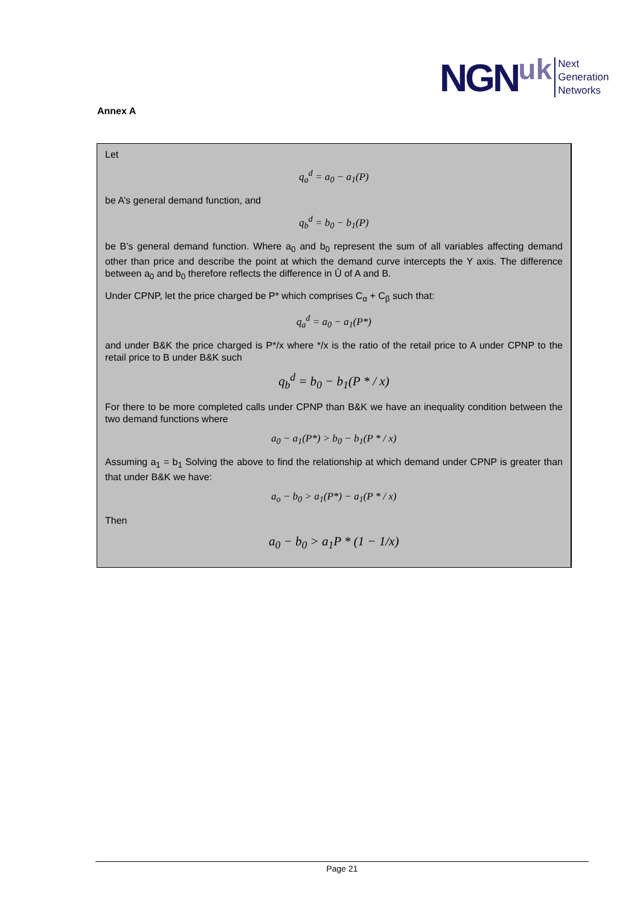NGN uk Next
Generation
Networks
Annex A
Let
q<sub>a</sub><sup>d</sup> = a<sub>0</sub> − a<sub>1</sub>(P)
be A’s general demand function, and
q<sub>b</sub><sup>d</sup> = b<sub>0</sub> − b<sub>1</sub>(P)
be B’s general demand function. Where a<sub>0</sub> and b<sub>0</sub> represent the sum of all variables affecting demand other than price and describe the point at which the demand curve intercepts the Y axis. The difference between a<sub>0</sub> and b<sub>0</sub> therefore reflects the difference in Ū of A and B.
Under CPNP, let the price charged be P* which comprises C<sub>α</sub> + C<sub>β</sub> such that:
q<sub>a</sub><sup>d</sup> = a<sub>0</sub> − a<sub>1</sub>(P*)
and under B&K the price charged is P*/x where */x is the ratio of the retail price to A under CPNP to the retail price to B under B&K such
q<sub>b</sub><sup>d</sup> = b<sub>0</sub> − b<sub>1</sub>(P * / x)
For there to be more completed calls under CPNP than B&K we have an inequality condition between the two demand functions where
a<sub>0</sub> − a<sub>1</sub>(P*) > b<sub>0</sub> − b<sub>1</sub>(P * / x)
Assuming a<sub>1</sub> = b<sub>1</sub> Solving the above to find the relationship at which demand under CPNP is greater than that under B&K we have:
a<sub>o</sub> − b<sub>0</sub> > a<sub>1</sub>(P*) − a<sub>1</sub>(P * / x)
Then
a<sub>0</sub> − b<sub>0</sub> > a<sub>1</sub>P * (1 − 1/x)
Page 21